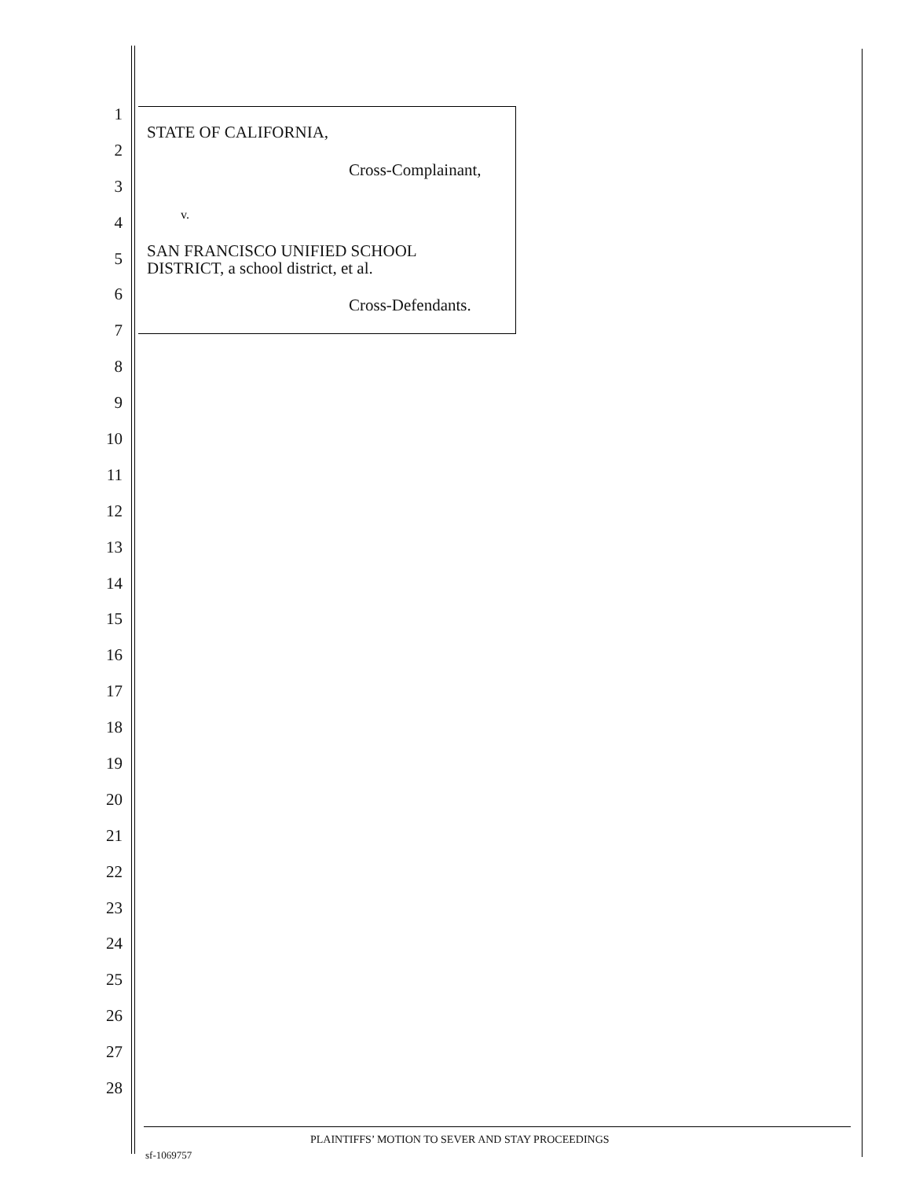1
2
3
4
5
6
7
8
9
10
11
12
13
14
15
16
17
18
19
20
21
22
23
24
25
26
27
28
STATE OF CALIFORNIA,
Cross-Complainant,
v.
SAN FRANCISCO UNIFIED SCHOOL
DISTRICT, a school district, et al.
Cross-Defendants.
PLAINTIFFS’ MOTION TO SEVER AND STAY PROCEEDINGS
sf-1069757